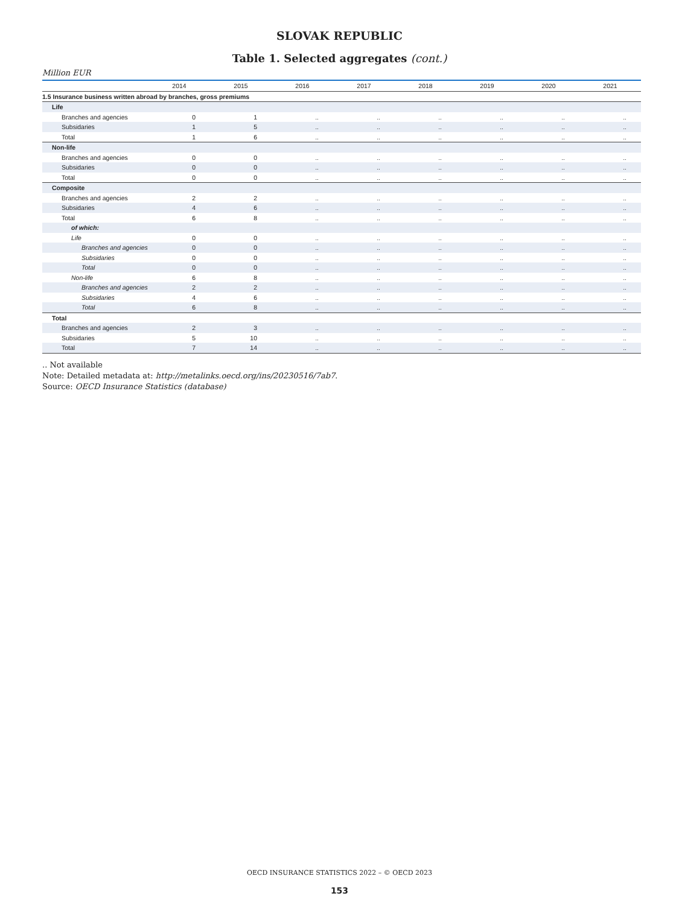SLOVAK REPUBLIC
Table 1. Selected aggregates (cont.)
Million EUR
| | 2014 | 2015 | 2016 | 2017 | 2018 | 2019 | 2020 | 2021 |
| --- | --- | --- | --- | --- | --- | --- | --- | --- |
| 1.5 Insurance business written abroad by branches, gross premiums | | | | | | | | |
| Life | | | | | | | | |
| Branches and agencies | 0 | 1 | .. | .. | .. | .. | .. | .. |
| Subsidaries | 1 | 5 | .. | .. | .. | .. | .. | .. |
| Total | 1 | 6 | .. | .. | .. | .. | .. | .. |
| Non-life | | | | | | | | |
| Branches and agencies | 0 | 0 | .. | .. | .. | .. | .. | .. |
| Subsidaries | 0 | 0 | .. | .. | .. | .. | .. | .. |
| Total | 0 | 0 | .. | .. | .. | .. | .. | .. |
| Composite | | | | | | | | |
| Branches and agencies | 2 | 2 | .. | .. | .. | .. | .. | .. |
| Subsidaries | 4 | 6 | .. | .. | .. | .. | .. | .. |
| Total | 6 | 8 | .. | .. | .. | .. | .. | .. |
| of which: | | | | | | | | |
| Life | 0 | 0 | .. | .. | .. | .. | .. | .. |
| Branches and agencies | 0 | 0 | .. | .. | .. | .. | .. | .. |
| Subsidaries | 0 | 0 | .. | .. | .. | .. | .. | .. |
| Total | 0 | 0 | .. | .. | .. | .. | .. | .. |
| Non-life | 6 | 8 | .. | .. | .. | .. | .. | .. |
| Branches and agencies | 2 | 2 | .. | .. | .. | .. | .. | .. |
| Subsidaries | 4 | 6 | .. | .. | .. | .. | .. | .. |
| Total | 6 | 8 | .. | .. | .. | .. | .. | .. |
| Total | | | | | | | | |
| Branches and agencies | 2 | 3 | .. | .. | .. | .. | .. | .. |
| Subsidaries | 5 | 10 | .. | .. | .. | .. | .. | .. |
| Total | 7 | 14 | .. | .. | .. | .. | .. | .. |
.. Not available
Note: Detailed metadata at: http://metalinks.oecd.org/ins/20230516/7ab7.
Source: OECD Insurance Statistics (database)
OECD INSURANCE STATISTICS 2022 – © OECD 2023
153